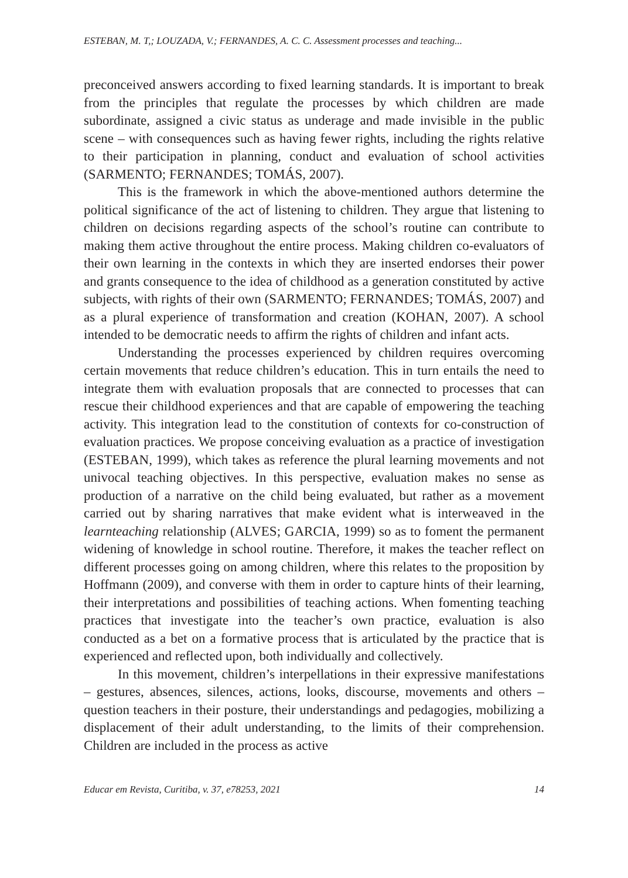ESTEBAN, M. T,; LOUZADA, V.; FERNANDES, A. C. C. Assessment processes and teaching...
preconceived answers according to fixed learning standards. It is important to break from the principles that regulate the processes by which children are made subordinate, assigned a civic status as underage and made invisible in the public scene – with consequences such as having fewer rights, including the rights relative to their participation in planning, conduct and evaluation of school activities (SARMENTO; FERNANDES; TOMÁS, 2007).
This is the framework in which the above-mentioned authors determine the political significance of the act of listening to children. They argue that listening to children on decisions regarding aspects of the school’s routine can contribute to making them active throughout the entire process. Making children co-evaluators of their own learning in the contexts in which they are inserted endorses their power and grants consequence to the idea of childhood as a generation constituted by active subjects, with rights of their own (SARMENTO; FERNANDES; TOMÁS, 2007) and as a plural experience of transformation and creation (KOHAN, 2007). A school intended to be democratic needs to affirm the rights of children and infant acts.
Understanding the processes experienced by children requires overcoming certain movements that reduce children’s education. This in turn entails the need to integrate them with evaluation proposals that are connected to processes that can rescue their childhood experiences and that are capable of empowering the teaching activity. This integration lead to the constitution of contexts for co-construction of evaluation practices. We propose conceiving evaluation as a practice of investigation (ESTEBAN, 1999), which takes as reference the plural learning movements and not univocal teaching objectives. In this perspective, evaluation makes no sense as production of a narrative on the child being evaluated, but rather as a movement carried out by sharing narratives that make evident what is interweaved in the learnteaching relationship (ALVES; GARCIA, 1999) so as to foment the permanent widening of knowledge in school routine. Therefore, it makes the teacher reflect on different processes going on among children, where this relates to the proposition by Hoffmann (2009), and converse with them in order to capture hints of their learning, their interpretations and possibilities of teaching actions. When fomenting teaching practices that investigate into the teacher’s own practice, evaluation is also conducted as a bet on a formative process that is articulated by the practice that is experienced and reflected upon, both individually and collectively.
In this movement, children’s interpellations in their expressive manifestations – gestures, absences, silences, actions, looks, discourse, movements and others – question teachers in their posture, their understandings and pedagogies, mobilizing a displacement of their adult understanding, to the limits of their comprehension. Children are included in the process as active
Educar em Revista, Curitiba, v. 37, e78253, 2021 14